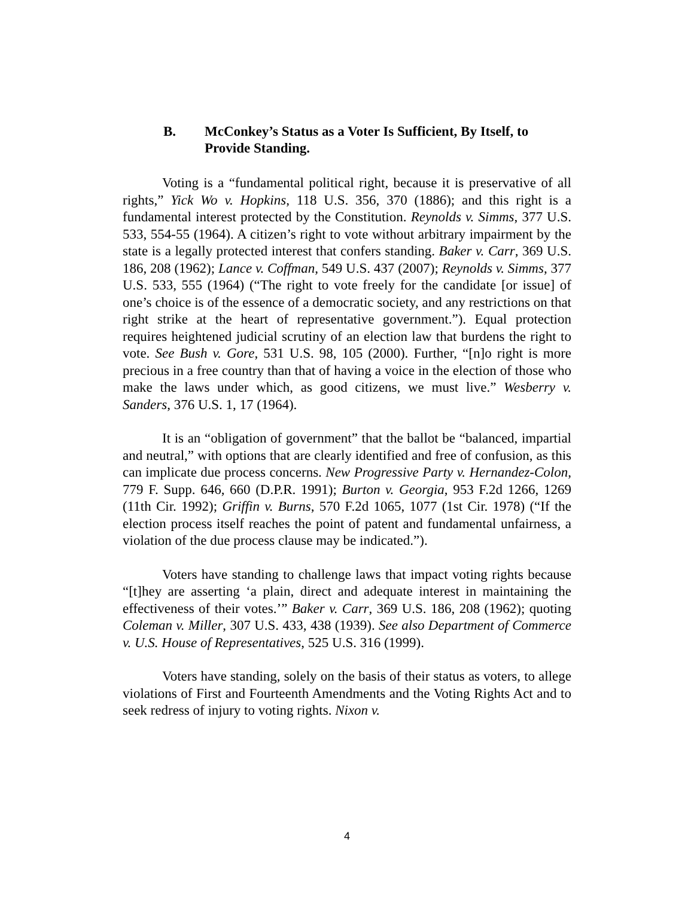B. McConkey’s Status as a Voter Is Sufficient, By Itself, to Provide Standing.
Voting is a “fundamental political right, because it is preservative of all rights,” Yick Wo v. Hopkins, 118 U.S. 356, 370 (1886); and this right is a fundamental interest protected by the Constitution. Reynolds v. Simms, 377 U.S. 533, 554-55 (1964). A citizen’s right to vote without arbitrary impairment by the state is a legally protected interest that confers standing. Baker v. Carr, 369 U.S. 186, 208 (1962); Lance v. Coffman, 549 U.S. 437 (2007); Reynolds v. Simms, 377 U.S. 533, 555 (1964) (“The right to vote freely for the candidate [or issue] of one’s choice is of the essence of a democratic society, and any restrictions on that right strike at the heart of representative government.”). Equal protection requires heightened judicial scrutiny of an election law that burdens the right to vote. See Bush v. Gore, 531 U.S. 98, 105 (2000). Further, “[n]o right is more precious in a free country than that of having a voice in the election of those who make the laws under which, as good citizens, we must live.” Wesberry v. Sanders, 376 U.S. 1, 17 (1964).
It is an “obligation of government” that the ballot be “balanced, impartial and neutral,” with options that are clearly identified and free of confusion, as this can implicate due process concerns. New Progressive Party v. Hernandez-Colon, 779 F. Supp. 646, 660 (D.P.R. 1991); Burton v. Georgia, 953 F.2d 1266, 1269 (11th Cir. 1992); Griffin v. Burns, 570 F.2d 1065, 1077 (1st Cir. 1978) (“If the election process itself reaches the point of patent and fundamental unfairness, a violation of the due process clause may be indicated.”).
Voters have standing to challenge laws that impact voting rights because “[t]hey are asserting ‘a plain, direct and adequate interest in maintaining the effectiveness of their votes.’” Baker v. Carr, 369 U.S. 186, 208 (1962); quoting Coleman v. Miller, 307 U.S. 433, 438 (1939). See also Department of Commerce v. U.S. House of Representatives, 525 U.S. 316 (1999).
Voters have standing, solely on the basis of their status as voters, to allege violations of First and Fourteenth Amendments and the Voting Rights Act and to seek redress of injury to voting rights. Nixon v.
4